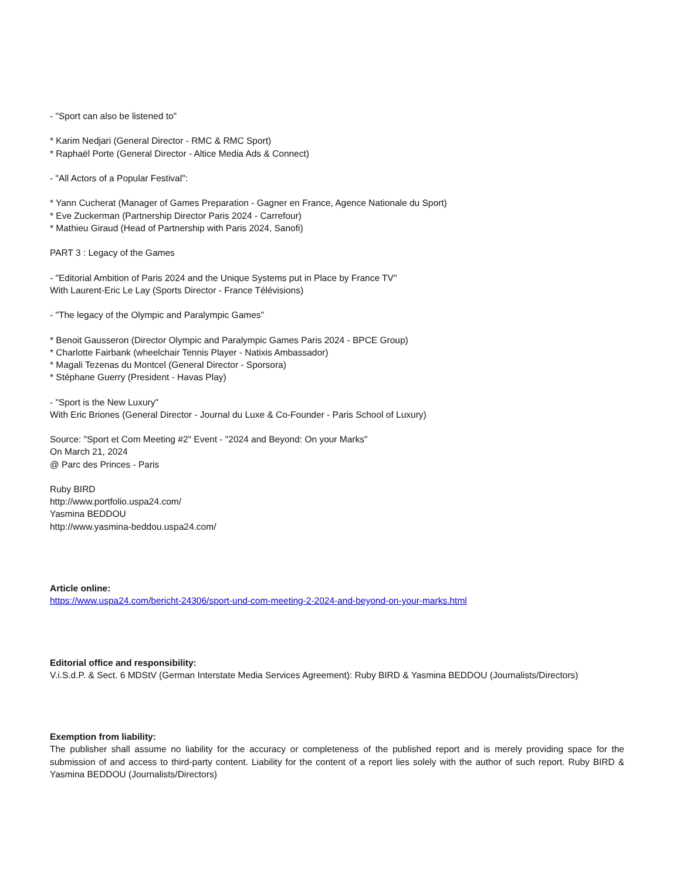- "Sport can also be listened to"
* Karim Nedjari (General Director - RMC & RMC Sport)
* Raphaël Porte (General Director - Altice Media Ads & Connect)
- "All Actors of a Popular Festival":
* Yann Cucherat (Manager of Games Preparation - Gagner en France, Agence Nationale du Sport)
* Eve Zuckerman (Partnership Director Paris 2024 - Carrefour)
* Mathieu Giraud (Head of Partnership with Paris 2024, Sanofi)
PART 3 : Legacy of the Games
- "Editorial Ambition of Paris 2024 and the Unique Systems put in Place by France TV"
With Laurent-Eric Le Lay (Sports Director - France Télévisions)
- "The legacy of the Olympic and Paralympic Games"
* Benoit Gausseron (Director Olympic and Paralympic Games Paris 2024 - BPCE Group)
* Charlotte Fairbank (wheelchair Tennis Player - Natixis Ambassador)
* Magali Tezenas du Montcel (General Director - Sporsora)
* Stéphane Guerry (President - Havas Play)
- "Sport is the New Luxury"
With Eric Briones (General Director - Journal du Luxe & Co-Founder - Paris School of Luxury)
Source: "Sport et Com Meeting #2" Event - "2024 and Beyond: On your Marks"
On March 21, 2024
@ Parc des Princes - Paris
Ruby BIRD
http://www.portfolio.uspa24.com/
Yasmina BEDDOU
http://www.yasmina-beddou.uspa24.com/
Article online:
https://www.uspa24.com/bericht-24306/sport-und-com-meeting-2-2024-and-beyond-on-your-marks.html
Editorial office and responsibility:
V.i.S.d.P. & Sect. 6 MDStV (German Interstate Media Services Agreement): Ruby BIRD & Yasmina BEDDOU (Journalists/Directors)
Exemption from liability:
The publisher shall assume no liability for the accuracy or completeness of the published report and is merely providing space for the submission of and access to third-party content. Liability for the content of a report lies solely with the author of such report. Ruby BIRD & Yasmina BEDDOU (Journalists/Directors)